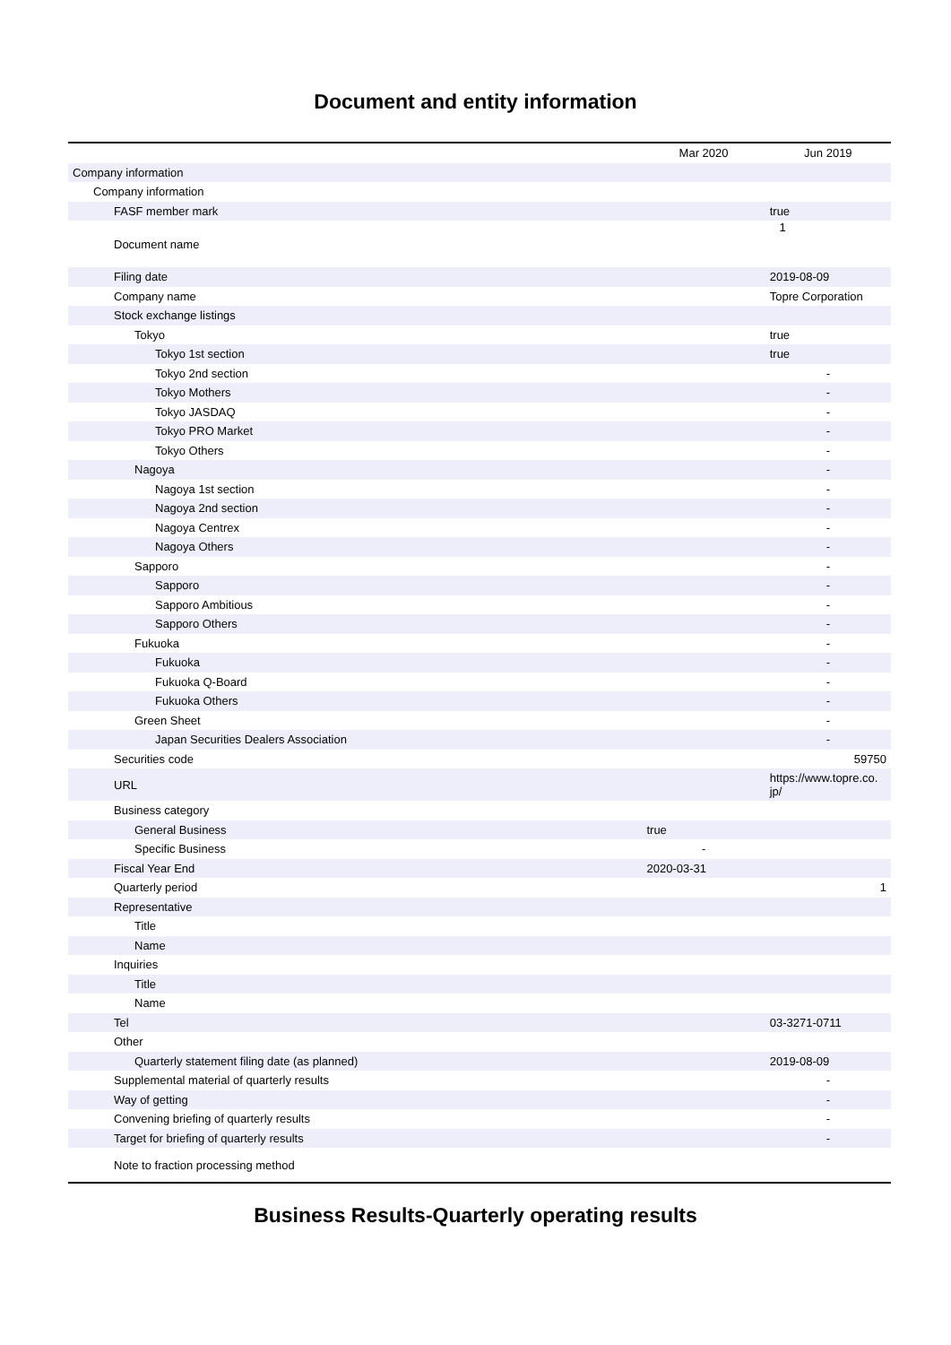Document and entity information
| | Mar 2020 | Jun 2019 |
| --- | --- | --- |
| Company information | | |
| Company information | | |
| FASF member mark | | true |
| Document name | | 1 |
| Filing date | | 2019-08-09 |
| Company name | | Topre Corporation |
| Stock exchange listings | | |
| Tokyo | | true |
| Tokyo 1st section | | true |
| Tokyo 2nd section | | - |
| Tokyo Mothers | | - |
| Tokyo JASDAQ | | - |
| Tokyo PRO Market | | - |
| Tokyo Others | | - |
| Nagoya | | - |
| Nagoya 1st section | | - |
| Nagoya 2nd section | | - |
| Nagoya Centrex | | - |
| Nagoya Others | | - |
| Sapporo | | - |
| Sapporo | | - |
| Sapporo Ambitious | | - |
| Sapporo Others | | - |
| Fukuoka | | - |
| Fukuoka | | - |
| Fukuoka Q-Board | | - |
| Fukuoka Others | | - |
| Green Sheet | | - |
| Japan Securities Dealers Association | | - |
| Securities code | | 59750 |
| URL | | https://www.topre.co. jp/ |
| Business category | | |
| General Business | true | |
| Specific Business | - | |
| Fiscal Year End | 2020-03-31 | |
| Quarterly period | | 1 |
| Representative | | |
| Title | | |
| Name | | |
| Inquiries | | |
| Title | | |
| Name | | |
| Tel | | 03-3271-0711 |
| Other | | |
| Quarterly statement filing date (as planned) | | 2019-08-09 |
| Supplemental material of quarterly results | | - |
| Way of getting | | - |
| Convening briefing of quarterly results | | - |
| Target for briefing of quarterly results | | - |
| Note to fraction processing method | | |
Business Results-Quarterly operating results